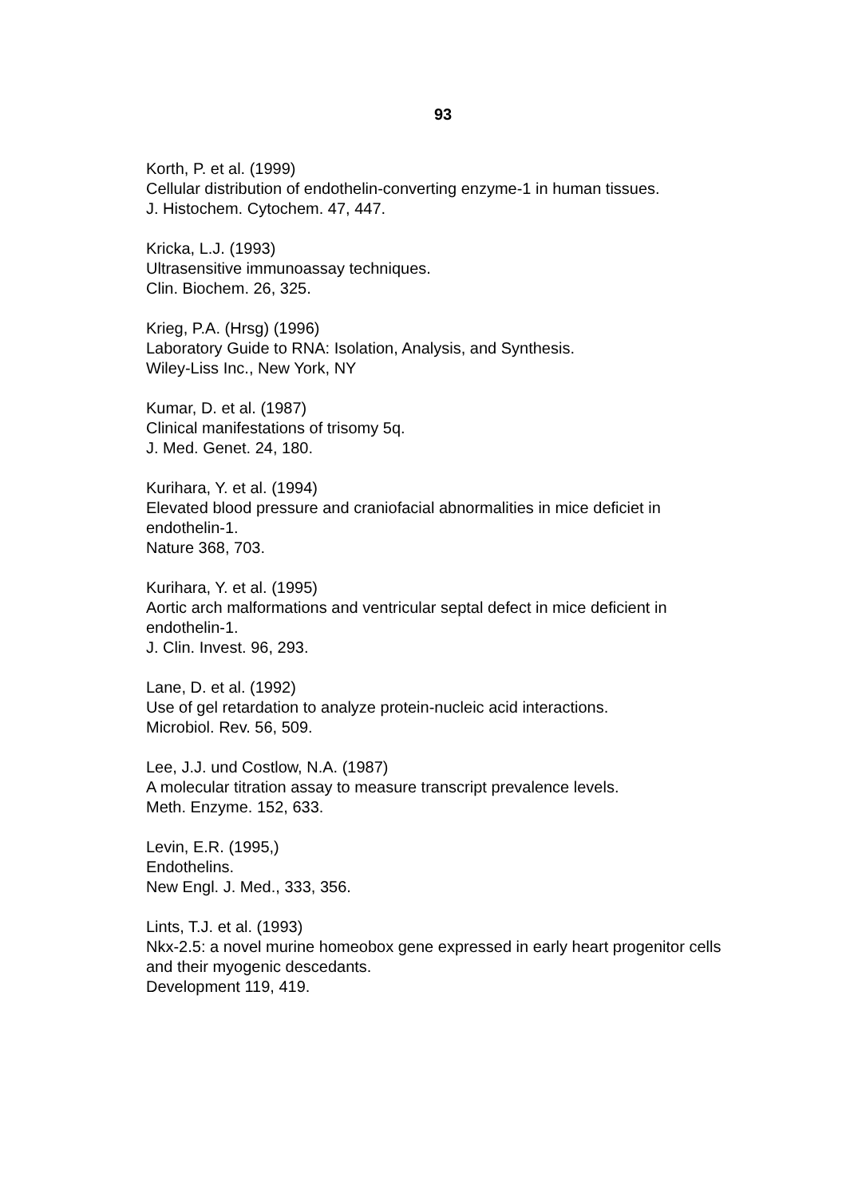93
Korth, P. et al. (1999)
Cellular distribution of endothelin-converting enzyme-1 in human tissues.
J. Histochem. Cytochem. 47, 447.
Kricka, L.J. (1993)
Ultrasensitive immunoassay techniques.
Clin. Biochem. 26, 325.
Krieg, P.A. (Hrsg) (1996)
Laboratory Guide to RNA: Isolation, Analysis, and Synthesis.
Wiley-Liss Inc., New York, NY
Kumar, D. et al. (1987)
Clinical manifestations of trisomy 5q.
J. Med. Genet. 24, 180.
Kurihara, Y. et al. (1994)
Elevated blood pressure and craniofacial abnormalities in mice deficiet in endothelin-1.
Nature 368, 703.
Kurihara, Y. et al. (1995)
Aortic arch malformations and ventricular septal defect in mice deficient in endothelin-1.
J. Clin. Invest. 96, 293.
Lane, D. et al. (1992)
Use of gel retardation to analyze protein-nucleic acid interactions.
Microbiol. Rev. 56, 509.
Lee, J.J. und Costlow, N.A. (1987)
A molecular titration assay to measure transcript prevalence levels.
Meth. Enzyme. 152, 633.
Levin, E.R. (1995,)
Endothelins.
New Engl. J. Med., 333, 356.
Lints, T.J. et al. (1993)
Nkx-2.5: a novel murine homeobox gene expressed in early heart progenitor cells and their myogenic descedants.
Development 119, 419.